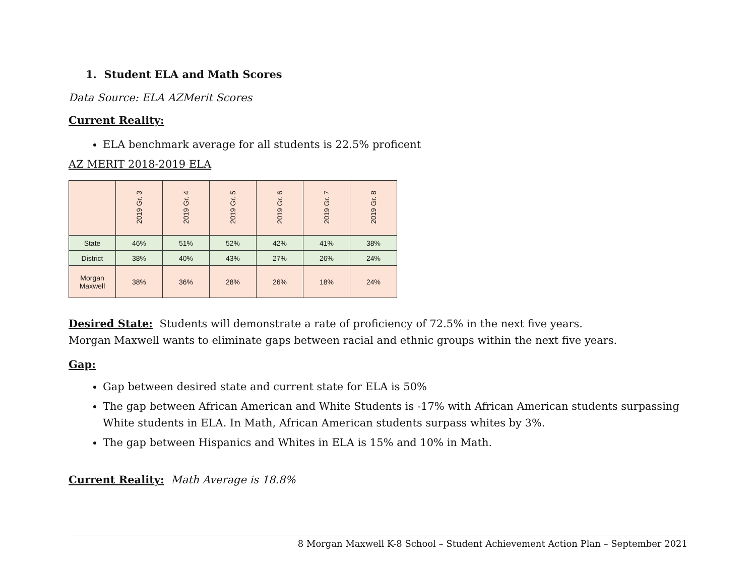1. Student ELA and Math Scores
Data Source: ELA AZMerit Scores
Current Reality:
ELA benchmark average for all students is 22.5% proficent
AZ MERIT 2018-2019 ELA
| | 2019 Gr. 3 | 2019 Gr. 4 | 2019 Gr. 5 | 2019 Gr. 6 | 2019 Gr. 7 | 2019 Gr. 8 |
| --- | --- | --- | --- | --- | --- | --- |
| State | 46% | 51% | 52% | 42% | 41% | 38% |
| District | 38% | 40% | 43% | 27% | 26% | 24% |
| Morgan Maxwell | 38% | 36% | 28% | 26% | 18% | 24% |
Desired State: Students will demonstrate a rate of proficiency of 72.5% in the next five years.
Morgan Maxwell wants to eliminate gaps between racial and ethnic groups within the next five years.
Gap:
Gap between desired state and current state for ELA is 50%
The gap between African American and White Students is -17% with African American students surpassing White students in ELA. In Math, African American students surpass whites by 3%.
The gap between Hispanics and Whites in ELA is 15% and 10% in Math.
Current Reality: Math Average is 18.8%
8 Morgan Maxwell K-8 School – Student Achievement Action Plan – September 2021